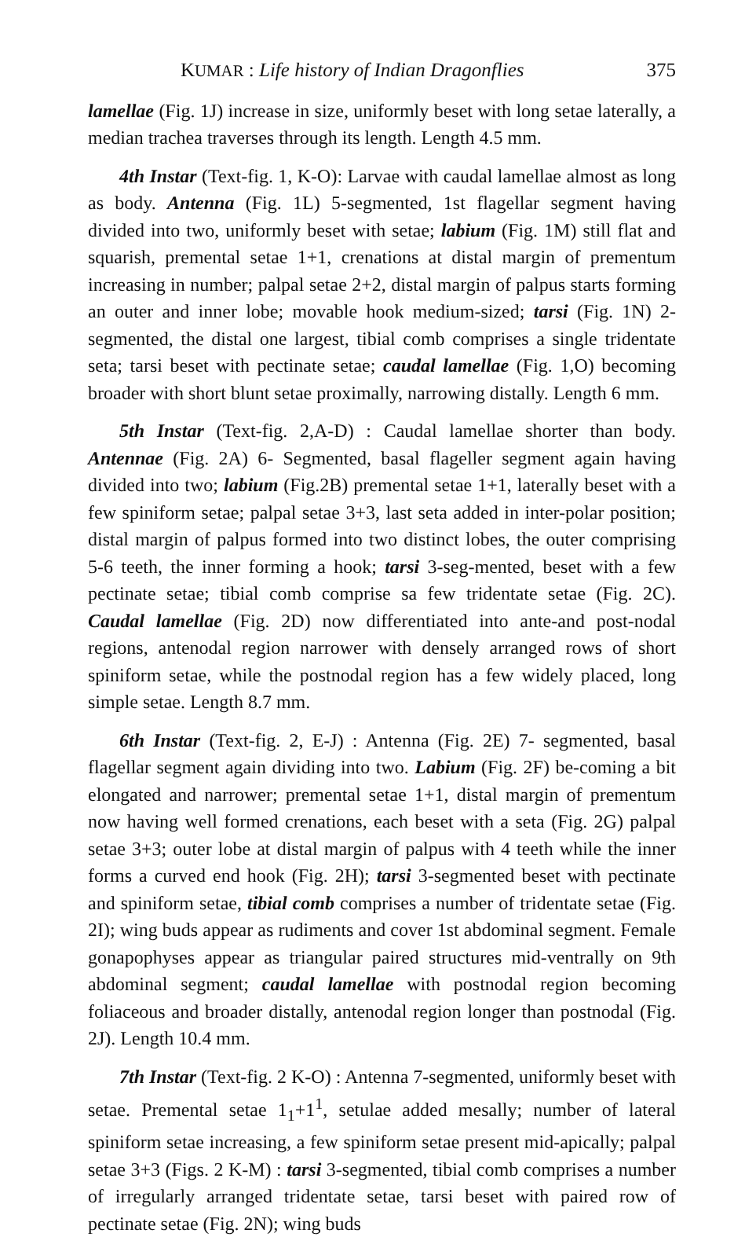KUMAR : Life history of Indian Dragonflies 375
lamellae (Fig. 1J) increase in size, uniformly beset with long setae laterally, a median trachea traverses through its length. Length 4.5 mm.
4th Instar (Text-fig. 1, K-O): Larvae with caudal lamellae almost as long as body. Antenna (Fig. 1L) 5-segmented, 1st flagellar segment having divided into two, uniformly beset with setae; labium (Fig. 1M) still flat and squarish, premental setae 1+1, crenations at distal margin of prementum increasing in number; palpal setae 2+2, distal margin of palpus starts forming an outer and inner lobe; movable hook medium-sized; tarsi (Fig. 1N) 2-segmented, the distal one largest, tibial comb comprises a single tridentate seta; tarsi beset with pectinate setae; caudal lamellae (Fig. 1,O) becoming broader with short blunt setae proximally, narrowing distally. Length 6 mm.
5th Instar (Text-fig. 2,A-D) : Caudal lamellae shorter than body. Antennae (Fig. 2A) 6- Segmented, basal flageller segment again having divided into two; labium (Fig.2B) premental setae 1+1, laterally beset with a few spiniform setae; palpal setae 3+3, last seta added in inter-polar position; distal margin of palpus formed into two distinct lobes, the outer comprising 5-6 teeth, the inner forming a hook; tarsi 3-seg-mented, beset with a few pectinate setae; tibial comb comprise sa few tridentate setae (Fig. 2C). Caudal lamellae (Fig. 2D) now differentiated into ante-and post-nodal regions, antenodal region narrower with densely arranged rows of short spiniform setae, while the postnodal region has a few widely placed, long simple setae. Length 8.7 mm.
6th Instar (Text-fig. 2, E-J) : Antenna (Fig. 2E) 7- segmented, basal flagellar segment again dividing into two. Labium (Fig. 2F) be-coming a bit elongated and narrower; premental setae 1+1, distal margin of prementum now having well formed crenations, each beset with a seta (Fig. 2G) palpal setae 3+3; outer lobe at distal margin of palpus with 4 teeth while the inner forms a curved end hook (Fig. 2H); tarsi 3-segmented beset with pectinate and spiniform setae, tibial comb comprises a number of tridentate setae (Fig. 2I); wing buds appear as rudiments and cover 1st abdominal segment. Female gonapophyses appear as triangular paired structures mid-ventrally on 9th abdominal segment; caudal lamellae with postnodal region becoming foliaceous and broader distally, antenodal region longer than postnodal (Fig. 2J). Length 10.4 mm.
7th Instar (Text-fig. 2 K-O) : Antenna 7-segmented, uniformly beset with setae. Premental setae 1<sub>1</sub>+1<sup>1</sup>, setulae added mesally; number of lateral spiniform setae increasing, a few spiniform setae present mid-apically; palpal setae 3+3 (Figs. 2 K-M) : tarsi 3-segmented, tibial comb comprises a number of irregularly arranged tridentate setae, tarsi beset with paired row of pectinate setae (Fig. 2N); wing buds